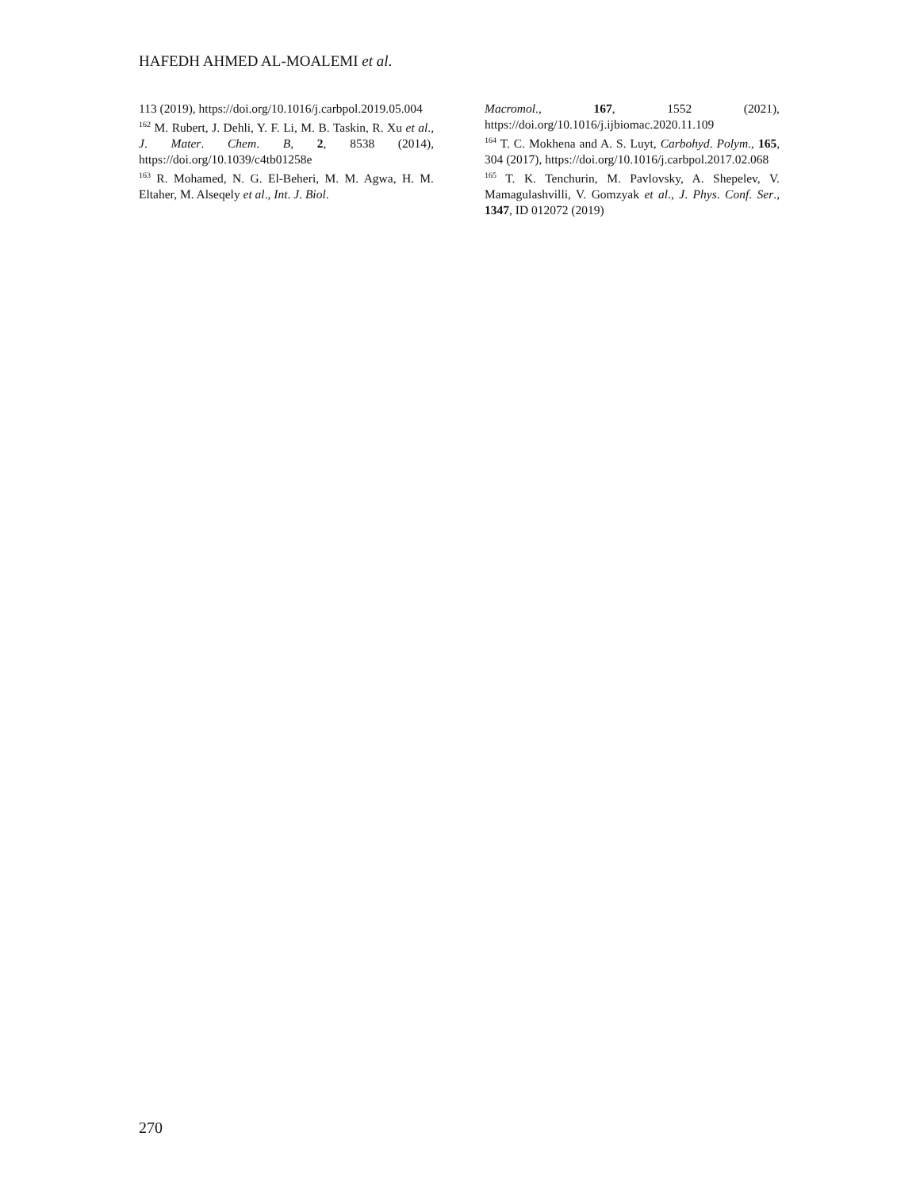HAFEDH AHMED AL-MOALEMI et al.
113 (2019), https://doi.org/10.1016/j.carbpol.2019.05.004
<sup>162</sup> M. Rubert, J. Dehli, Y. F. Li, M. B. Taskin, R. Xu et al., J. Mater. Chem. B, 2, 8538 (2014), https://doi.org/10.1039/c4tb01258e
<sup>163</sup> R. Mohamed, N. G. El-Beheri, M. M. Agwa, H. M. Eltaher, M. Alseqely et al., Int. J. Biol.
Macromol., 167, 1552 (2021), https://doi.org/10.1016/j.ijbiomac.2020.11.109
<sup>164</sup> T. C. Mokhena and A. S. Luyt, Carbohyd. Polym., 165, 304 (2017), https://doi.org/10.1016/j.carbpol.2017.02.068
<sup>165</sup> T. K. Tenchurin, M. Pavlovsky, A. Shepelev, V. Mamagulashvilli, V. Gomzyak et al., J. Phys. Conf. Ser., 1347, ID 012072 (2019)
270